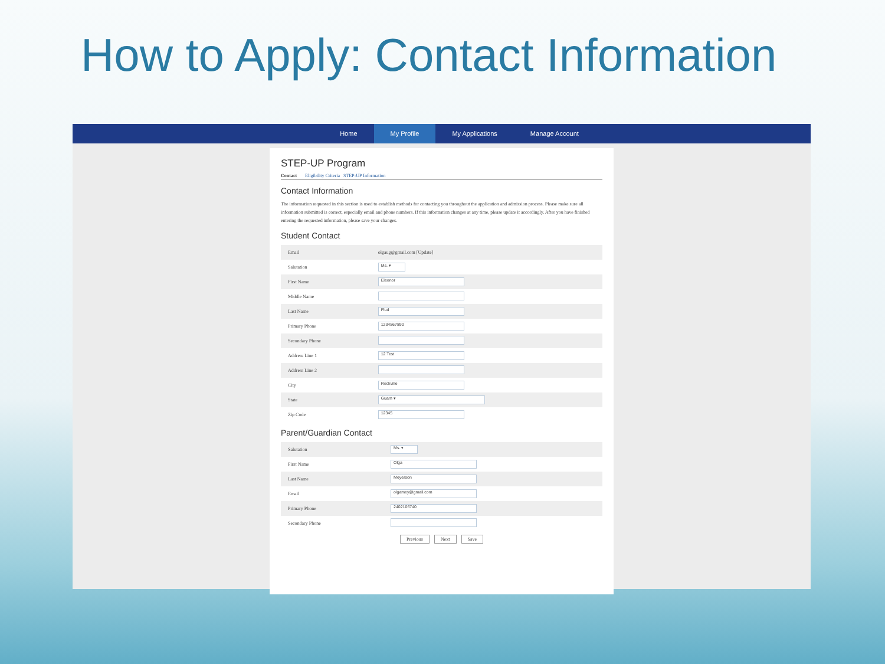How to Apply: Contact Information
Home My Profile My Applications Manage Account
STEP-UP Program
Contact Eligibility Criteria STEP-UP Information
Contact Information
The information requested in this section is used to establish methods for contacting you throughout the application and admission process. Please make sure all information submitted is correct, especially email and phone numbers. If this information changes at any time, please update it accordingly. After you have finished entering the requested information, please save your changes.
Student Contact
| Email | olgaug@gmail.com [Update] |
| Salutation | Ms. ▾ |
| First Name | Eleonor |
| Middle Name | |
| Last Name | Flud |
| Primary Phone | 1234567890 |
| Secondary Phone | |
| Address Line 1 | 12 Test |
| Address Line 2 | |
| City | Rockville |
| State | Guam ▾ |
| Zip Code | 12345 |
Parent/Guardian Contact
| Salutation | Ms. ▾ |
| First Name | Olga |
| Last Name | Meyerson |
| Email | olgamey@gmail.com |
| Primary Phone | 2402106740 |
| Secondary Phone | |
Previous Next Save